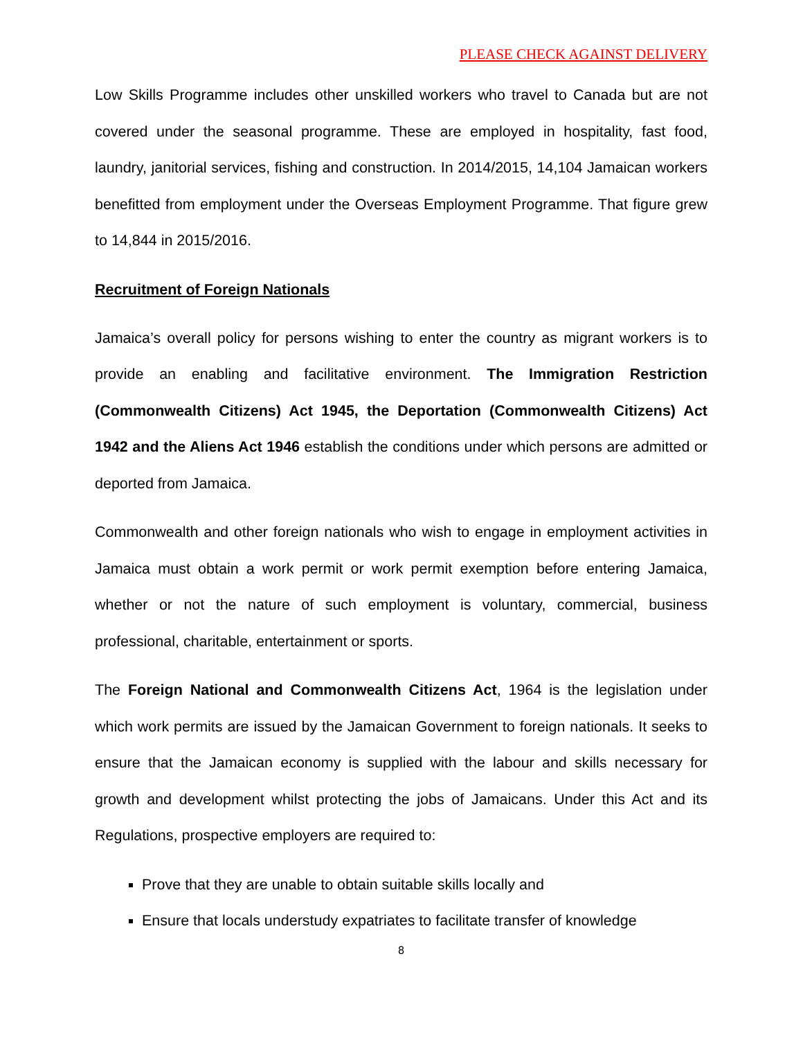PLEASE CHECK AGAINST DELIVERY
Low Skills Programme includes other unskilled workers who travel to Canada but are not covered under the seasonal programme. These are employed in hospitality, fast food, laundry, janitorial services, fishing and construction. In 2014/2015, 14,104 Jamaican workers benefitted from employment under the Overseas Employment Programme. That figure grew to 14,844 in 2015/2016.
Recruitment of Foreign Nationals
Jamaica’s overall policy for persons wishing to enter the country as migrant workers is to provide an enabling and facilitative environment. The Immigration Restriction (Commonwealth Citizens) Act 1945, the Deportation (Commonwealth Citizens) Act 1942 and the Aliens Act 1946 establish the conditions under which persons are admitted or deported from Jamaica.
Commonwealth and other foreign nationals who wish to engage in employment activities in Jamaica must obtain a work permit or work permit exemption before entering Jamaica, whether or not the nature of such employment is voluntary, commercial, business professional, charitable, entertainment or sports.
The Foreign National and Commonwealth Citizens Act, 1964 is the legislation under which work permits are issued by the Jamaican Government to foreign nationals. It seeks to ensure that the Jamaican economy is supplied with the labour and skills necessary for growth and development whilst protecting the jobs of Jamaicans. Under this Act and its Regulations, prospective employers are required to:
Prove that they are unable to obtain suitable skills locally and
Ensure that locals understudy expatriates to facilitate transfer of knowledge
8